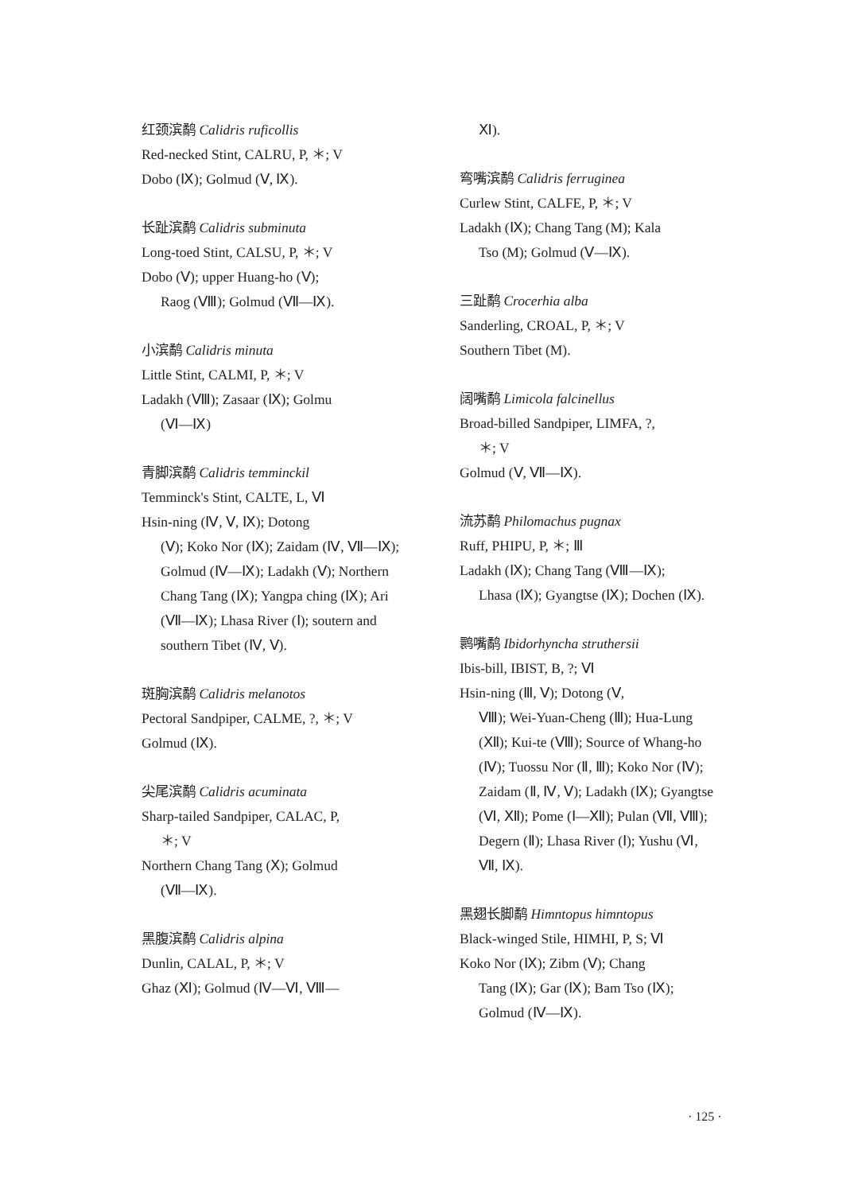红颈滨鹬 Calidris ruficollis
Red-necked Stint, CALRU, P, ＊; V
Dobo (Ⅸ); Golmud (Ⅴ, Ⅸ).
长趾滨鹬 Calidris subminuta
Long-toed Stint, CALSU, P, ＊; V
Dobo (Ⅴ); upper Huang-ho (Ⅴ);
Raog (Ⅷ); Golmud (Ⅶ—Ⅸ).
小滨鹬 Calidris minuta
Little Stint, CALMI, P, ＊; V
Ladakh (Ⅷ); Zasaar (Ⅸ); Golmu
(Ⅵ—Ⅸ)
青脚滨鹬 Calidris temminckil
Temminck's Stint, CALTE, L, Ⅵ
Hsin-ning (Ⅳ, Ⅴ, Ⅸ); Dotong
(Ⅴ); Koko Nor (Ⅸ); Zaidam (Ⅳ, Ⅶ—Ⅸ); Golmud (Ⅳ—Ⅸ); Ladakh (Ⅴ); Northern Chang Tang (Ⅸ); Yangpa ching (Ⅸ); Ari (Ⅶ—Ⅸ); Lhasa River (Ⅰ); soutern and southern Tibet (Ⅳ, Ⅴ).
斑胸滨鹬 Calidris melanotos
Pectoral Sandpiper, CALME, ?, ＊; V
Golmud (Ⅸ).
尖尾滨鹬 Calidris acuminata
Sharp-tailed Sandpiper, CALAC, P,
＊; V
Northern Chang Tang (Ⅹ); Golmud
(Ⅶ—Ⅸ).
黑腹滨鹬 Calidris alpina
Dunlin, CALAL, P, ＊; V
Ghaz (Ⅺ); Golmud (Ⅳ—Ⅵ, Ⅷ—
Ⅺ).
弯嘴滨鹬 Calidris ferruginea
Curlew Stint, CALFE, P, ＊; V
Ladakh (Ⅸ); Chang Tang (M); Kala
Tso (M); Golmud (Ⅴ—Ⅸ).
三趾鹬 Crocerhia alba
Sanderling, CROAL, P, ＊; V
Southern Tibet (M).
阔嘴鹬 Limicola falcinellus
Broad-billed Sandpiper, LIMFA, ?,
＊; V
Golmud (Ⅴ, Ⅶ—Ⅸ).
流苏鹬 Philomachus pugnax
Ruff, PHIPU, P, ＊; Ⅲ
Ladakh (Ⅸ); Chang Tang (Ⅷ—Ⅸ);
Lhasa (Ⅸ); Gyangtse (Ⅸ); Dochen (Ⅸ).
鹮嘴鹬 Ibidorhyncha struthersii
Ibis-bill, IBIST, B, ?; Ⅵ
Hsin-ning (Ⅲ, Ⅴ); Dotong (Ⅴ,
Ⅷ); Wei-Yuan-Cheng (Ⅲ); Hua-Lung (Ⅻ); Kui-te (Ⅷ); Source of Whang-ho (Ⅳ); Tuossu Nor (Ⅱ, Ⅲ); Koko Nor (Ⅳ); Zaidam (Ⅱ, Ⅳ, Ⅴ); Ladakh (Ⅸ); Gyangtse (Ⅵ, Ⅻ); Pome (Ⅰ—Ⅻ); Pulan (Ⅶ, Ⅷ); Degern (Ⅱ); Lhasa River (Ⅰ); Yushu (Ⅵ, Ⅶ, Ⅸ).
黑翅长脚鹬 Himntopus himntopus
Black-winged Stile, HIMHI, P, S; Ⅵ
Koko Nor (Ⅸ); Zibm (Ⅴ); Chang
Tang (Ⅸ); Gar (Ⅸ); Bam Tso (Ⅸ); Golmud (Ⅳ—Ⅸ).
· 125 ·